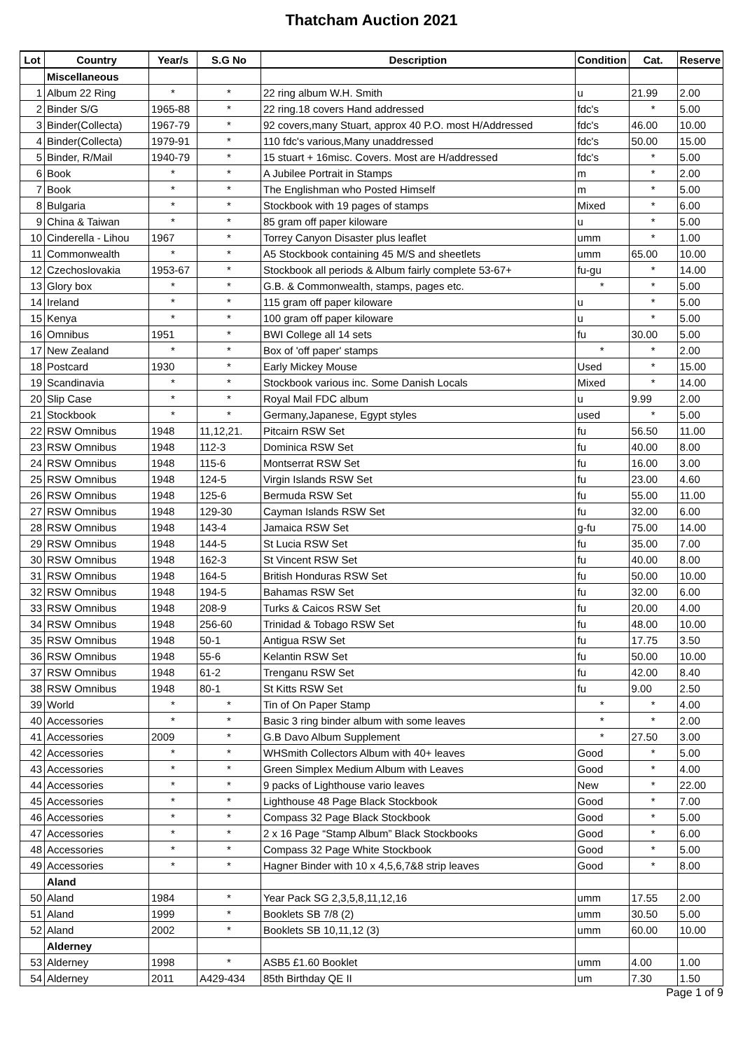Thatcham Auction 2021
| Lot | Country | Year/s | S.G No | Description | Condition | Cat. | Reserve |
| --- | --- | --- | --- | --- | --- | --- | --- |
| | Miscellaneous | | | | | | |
| 1 | Album 22 Ring | * | * | 22 ring album W.H. Smith | u | 21.99 | 2.00 |
| 2 | Binder S/G | 1965-88 | * | 22 ring.18 covers Hand addressed | fdc's | * | 5.00 |
| 3 | Binder(Collecta) | 1967-79 | * | 92 covers,many Stuart, approx 40 P.O. most H/Addressed | fdc's | 46.00 | 10.00 |
| 4 | Binder(Collecta) | 1979-91 | * | 110 fdc's various,Many unaddressed | fdc's | 50.00 | 15.00 |
| 5 | Binder, R/Mail | 1940-79 | * | 15 stuart + 16misc. Covers. Most are H/addressed | fdc's | * | 5.00 |
| 6 | Book | * | * | A Jubilee Portrait in Stamps | m | * | 2.00 |
| 7 | Book | * | * | The Englishman who Posted Himself | m | * | 5.00 |
| 8 | Bulgaria | * | * | Stockbook with 19 pages of stamps | Mixed | * | 6.00 |
| 9 | China & Taiwan | * | * | 85 gram off paper kiloware | u | * | 5.00 |
| 10 | Cinderella - Lihou | 1967 | * | Torrey Canyon Disaster plus leaflet | umm | * | 1.00 |
| 11 | Commonwealth | * | * | A5 Stockbook containing 45 M/S and sheetlets | umm | 65.00 | 10.00 |
| 12 | Czechoslovakia | 1953-67 | * | Stockbook all periods & Album fairly complete 53-67+ | fu-gu | * | 14.00 |
| 13 | Glory box | * | * | G.B. & Commonwealth, stamps, pages etc. | * | * | 5.00 |
| 14 | Ireland | * | * | 115 gram off paper kiloware | u | * | 5.00 |
| 15 | Kenya | * | * | 100 gram off paper kiloware | u | * | 5.00 |
| 16 | Omnibus | 1951 | * | BWI College all 14 sets | fu | 30.00 | 5.00 |
| 17 | New Zealand | * | * | Box of 'off paper' stamps | * | * | 2.00 |
| 18 | Postcard | 1930 | * | Early Mickey Mouse | Used | * | 15.00 |
| 19 | Scandinavia | * | * | Stockbook various inc. Some Danish Locals | Mixed | * | 14.00 |
| 20 | Slip Case | * | * | Royal Mail FDC album | u | 9.99 | 2.00 |
| 21 | Stockbook | * | * | Germany,Japanese, Egypt styles | used | * | 5.00 |
| 22 | RSW Omnibus | 1948 | 11,12,21. | Pitcairn RSW Set | fu | 56.50 | 11.00 |
| 23 | RSW Omnibus | 1948 | 112-3 | Dominica RSW Set | fu | 40.00 | 8.00 |
| 24 | RSW Omnibus | 1948 | 115-6 | Montserrat RSW Set | fu | 16.00 | 3.00 |
| 25 | RSW Omnibus | 1948 | 124-5 | Virgin Islands RSW Set | fu | 23.00 | 4.60 |
| 26 | RSW Omnibus | 1948 | 125-6 | Bermuda RSW Set | fu | 55.00 | 11.00 |
| 27 | RSW Omnibus | 1948 | 129-30 | Cayman Islands RSW Set | fu | 32.00 | 6.00 |
| 28 | RSW Omnibus | 1948 | 143-4 | Jamaica RSW Set | g-fu | 75.00 | 14.00 |
| 29 | RSW Omnibus | 1948 | 144-5 | St Lucia RSW Set | fu | 35.00 | 7.00 |
| 30 | RSW Omnibus | 1948 | 162-3 | St Vincent RSW Set | fu | 40.00 | 8.00 |
| 31 | RSW Omnibus | 1948 | 164-5 | British Honduras RSW Set | fu | 50.00 | 10.00 |
| 32 | RSW Omnibus | 1948 | 194-5 | Bahamas RSW Set | fu | 32.00 | 6.00 |
| 33 | RSW Omnibus | 1948 | 208-9 | Turks & Caicos RSW Set | fu | 20.00 | 4.00 |
| 34 | RSW Omnibus | 1948 | 256-60 | Trinidad & Tobago RSW Set | fu | 48.00 | 10.00 |
| 35 | RSW Omnibus | 1948 | 50-1 | Antigua RSW Set | fu | 17.75 | 3.50 |
| 36 | RSW Omnibus | 1948 | 55-6 | Kelantin RSW Set | fu | 50.00 | 10.00 |
| 37 | RSW Omnibus | 1948 | 61-2 | Trenganu RSW Set | fu | 42.00 | 8.40 |
| 38 | RSW Omnibus | 1948 | 80-1 | St Kitts RSW Set | fu | 9.00 | 2.50 |
| 39 | World | * | * | Tin of On Paper Stamp | * | * | 4.00 |
| 40 | Accessories | * | * | Basic 3 ring binder album with some leaves | * | * | 2.00 |
| 41 | Accessories | 2009 | * | G.B Davo Album Supplement | * | 27.50 | 3.00 |
| 42 | Accessories | * | * | WHSmith Collectors Album with 40+ leaves | Good | * | 5.00 |
| 43 | Accessories | * | * | Green Simplex Medium Album with Leaves | Good | * | 4.00 |
| 44 | Accessories | * | * | 9 packs of Lighthouse vario leaves | New | * | 22.00 |
| 45 | Accessories | * | * | Lighthouse 48 Page Black Stockbook | Good | * | 7.00 |
| 46 | Accessories | * | * | Compass 32 Page Black Stockbook | Good | * | 5.00 |
| 47 | Accessories | * | * | 2 x 16 Page “Stamp Album” Black Stockbooks | Good | * | 6.00 |
| 48 | Accessories | * | * | Compass 32 Page White Stockbook | Good | * | 5.00 |
| 49 | Accessories | * | * | Hagner Binder with 10 x 4,5,6,7&8 strip leaves | Good | * | 8.00 |
| | Aland | | | | | | |
| 50 | Aland | 1984 | * | Year Pack SG 2,3,5,8,11,12,16 | umm | 17.55 | 2.00 |
| 51 | Aland | 1999 | * | Booklets SB 7/8 (2) | umm | 30.50 | 5.00 |
| 52 | Aland | 2002 | * | Booklets SB 10,11,12 (3) | umm | 60.00 | 10.00 |
| | Alderney | | | | | | |
| 53 | Alderney | 1998 | * | ASB5 £1.60 Booklet | umm | 4.00 | 1.00 |
| 54 | Alderney | 2011 | A429-434 | 85th Birthday QE II | um | 7.30 | 1.50 |
Page 1 of 9